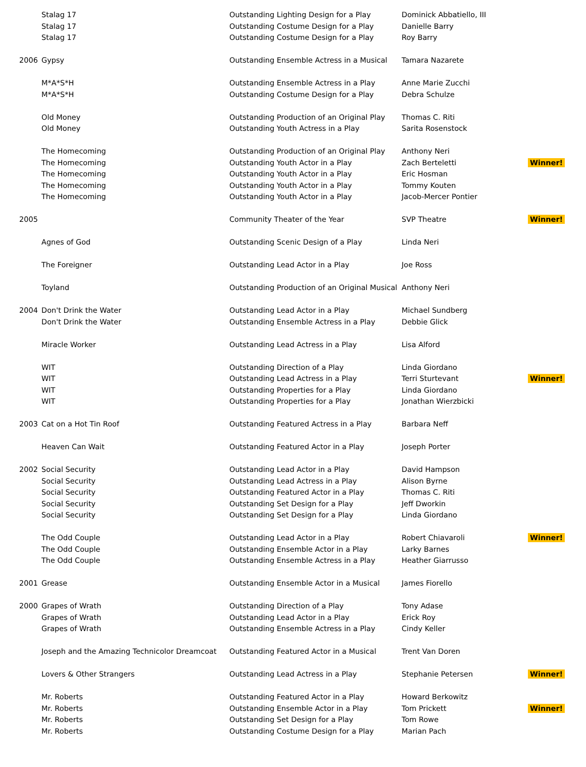| | Stalag 17 | Outstanding Lighting Design for a Play | Dominick Abbatiello, III | |
| | Stalag 17 | Outstanding Costume Design for a Play | Danielle Barry | |
| | Stalag 17 | Outstanding Costume Design for a Play | Roy Barry | |
| 2006 | Gypsy | Outstanding Ensemble Actress in a Musical | Tamara Nazarete | |
| | M*A*S*H | Outstanding Ensemble Actress in a Play | Anne Marie Zucchi | |
| | M*A*S*H | Outstanding Costume Design for a Play | Debra Schulze | |
| | Old Money | Outstanding Production of an Original Play | Thomas C. Riti | |
| | Old Money | Outstanding Youth Actress in a Play | Sarita Rosenstock | |
| | The Homecoming | Outstanding Production of an Original Play | Anthony Neri | |
| | The Homecoming | Outstanding Youth Actor in a Play | Zach Berteletti | Winner! |
| | The Homecoming | Outstanding Youth Actor in a Play | Eric Hosman | |
| | The Homecoming | Outstanding Youth Actor in a Play | Tommy Kouten | |
| | The Homecoming | Outstanding Youth Actor in a Play | Jacob-Mercer Pontier | |
| 2005 | | Community Theater of the Year | SVP Theatre | Winner! |
| | Agnes of God | Outstanding Scenic Design of a Play | Linda Neri | |
| | The Foreigner | Outstanding Lead Actor in a Play | Joe Ross | |
| | Toyland | Outstanding Production of an Original Musical | Anthony Neri | |
| 2004 | Don't Drink the Water | Outstanding Lead Actor in a Play | Michael Sundberg | |
| | Don't Drink the Water | Outstanding Ensemble Actress in a Play | Debbie Glick | |
| | Miracle Worker | Outstanding Lead Actress in a Play | Lisa Alford | |
| | WIT | Outstanding Direction of a Play | Linda Giordano | |
| | WIT | Outstanding Lead Actress in a Play | Terri Sturtevant | Winner! |
| | WIT | Outstanding Properties for a Play | Linda Giordano | |
| | WIT | Outstanding Properties for a Play | Jonathan Wierzbicki | |
| 2003 | Cat on a Hot Tin Roof | Outstanding Featured Actress in a Play | Barbara Neff | |
| | Heaven Can Wait | Outstanding Featured Actor in a Play | Joseph Porter | |
| 2002 | Social Security | Outstanding Lead Actor in a Play | David Hampson | |
| | Social Security | Outstanding Lead Actress in a Play | Alison Byrne | |
| | Social Security | Outstanding Featured Actor in a Play | Thomas C. Riti | |
| | Social Security | Outstanding Set Design for a Play | Jeff Dworkin | |
| | Social Security | Outstanding Set Design for a Play | Linda Giordano | |
| | The Odd Couple | Outstanding Lead Actor in a Play | Robert Chiavaroli | Winner! |
| | The Odd Couple | Outstanding Ensemble Actor in a Play | Larky Barnes | |
| | The Odd Couple | Outstanding Ensemble Actress in a Play | Heather Giarrusso | |
| 2001 | Grease | Outstanding Ensemble Actor in a Musical | James Fiorello | |
| 2000 | Grapes of Wrath | Outstanding Direction of a Play | Tony Adase | |
| | Grapes of Wrath | Outstanding Lead Actor in a Play | Erick Roy | |
| | Grapes of Wrath | Outstanding Ensemble Actress in a Play | Cindy Keller | |
| | Joseph and the Amazing Technicolor Dreamcoat | Outstanding Featured Actor in a Musical | Trent Van Doren | |
| | Lovers & Other Strangers | Outstanding Lead Actress in a Play | Stephanie Petersen | Winner! |
| | Mr. Roberts | Outstanding Featured Actor in a Play | Howard Berkowitz | |
| | Mr. Roberts | Outstanding Ensemble Actor in a Play | Tom Prickett | Winner! |
| | Mr. Roberts | Outstanding Set Design for a Play | Tom Rowe | |
| | Mr. Roberts | Outstanding Costume Design for a Play | Marian Pach | |